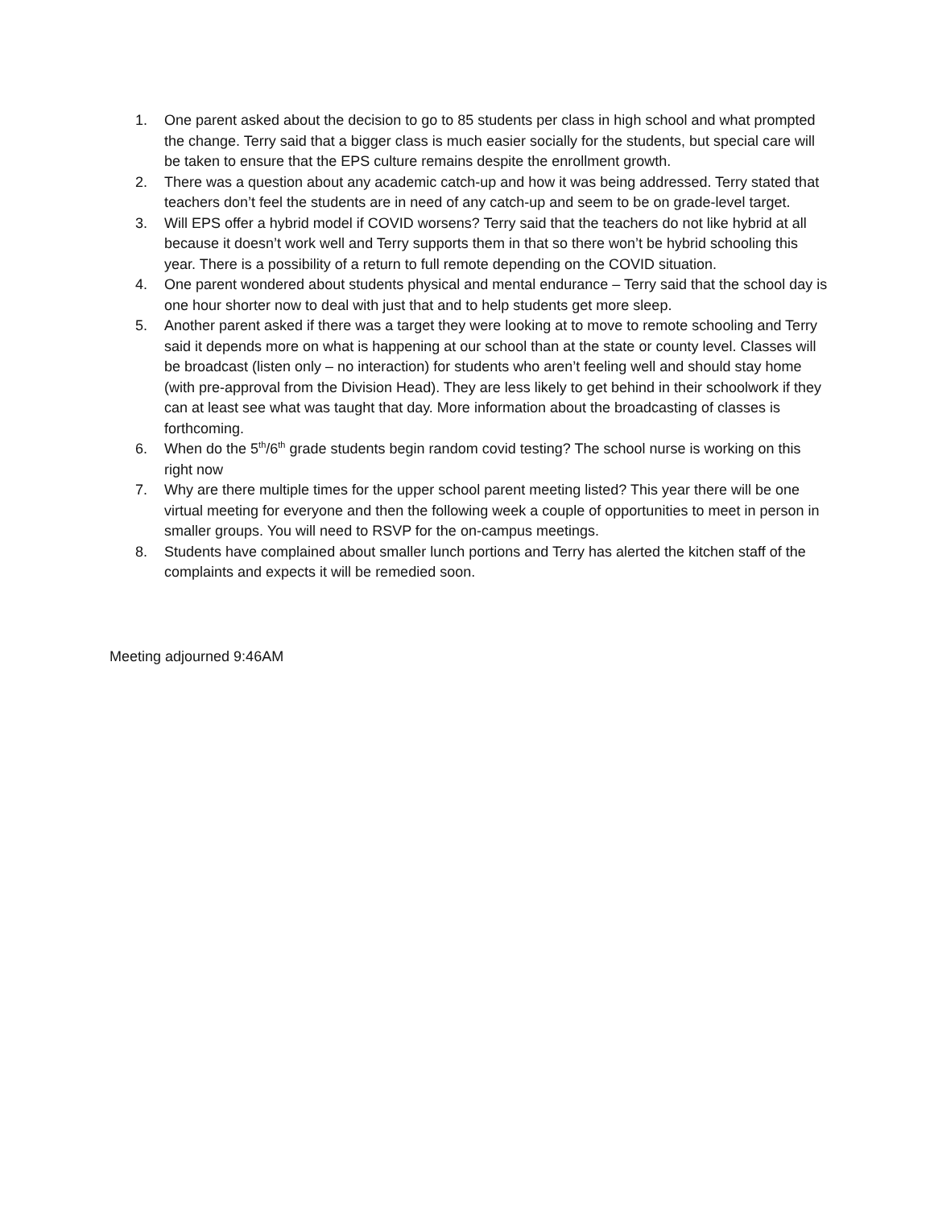1. One parent asked about the decision to go to 85 students per class in high school and what prompted the change. Terry said that a bigger class is much easier socially for the students, but special care will be taken to ensure that the EPS culture remains despite the enrollment growth.
2. There was a question about any academic catch-up and how it was being addressed. Terry stated that teachers don’t feel the students are in need of any catch-up and seem to be on grade-level target.
3. Will EPS offer a hybrid model if COVID worsens? Terry said that the teachers do not like hybrid at all because it doesn’t work well and Terry supports them in that so there won’t be hybrid schooling this year. There is a possibility of a return to full remote depending on the COVID situation.
4. One parent wondered about students physical and mental endurance – Terry said that the school day is one hour shorter now to deal with just that and to help students get more sleep.
5. Another parent asked if there was a target they were looking at to move to remote schooling and Terry said it depends more on what is happening at our school than at the state or county level. Classes will be broadcast (listen only – no interaction) for students who aren’t feeling well and should stay home (with pre-approval from the Division Head). They are less likely to get behind in their schoolwork if they can at least see what was taught that day. More information about the broadcasting of classes is forthcoming.
6. When do the 5<sup>th</sup>/6<sup>th</sup> grade students begin random covid testing? The school nurse is working on this right now
7. Why are there multiple times for the upper school parent meeting listed? This year there will be one virtual meeting for everyone and then the following week a couple of opportunities to meet in person in smaller groups. You will need to RSVP for the on-campus meetings.
8. Students have complained about smaller lunch portions and Terry has alerted the kitchen staff of the complaints and expects it will be remedied soon.
Meeting adjourned 9:46AM